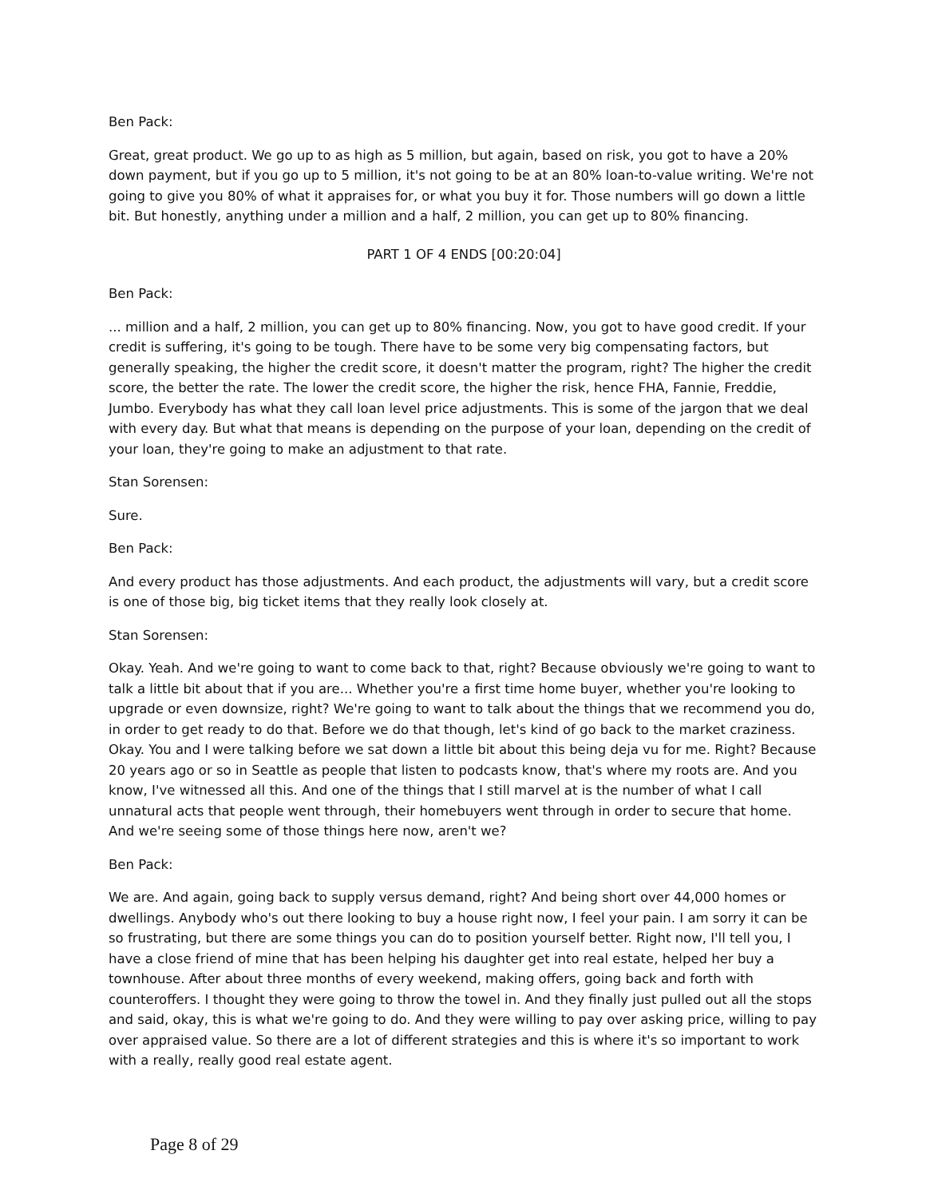Ben Pack:
Great, great product. We go up to as high as 5 million, but again, based on risk, you got to have a 20% down payment, but if you go up to 5 million, it's not going to be at an 80% loan-to-value writing. We're not going to give you 80% of what it appraises for, or what you buy it for. Those numbers will go down a little bit. But honestly, anything under a million and a half, 2 million, you can get up to 80% financing.
PART 1 OF 4 ENDS [00:20:04]
Ben Pack:
... million and a half, 2 million, you can get up to 80% financing. Now, you got to have good credit. If your credit is suffering, it's going to be tough. There have to be some very big compensating factors, but generally speaking, the higher the credit score, it doesn't matter the program, right? The higher the credit score, the better the rate. The lower the credit score, the higher the risk, hence FHA, Fannie, Freddie, Jumbo. Everybody has what they call loan level price adjustments. This is some of the jargon that we deal with every day. But what that means is depending on the purpose of your loan, depending on the credit of your loan, they're going to make an adjustment to that rate.
Stan Sorensen:
Sure.
Ben Pack:
And every product has those adjustments. And each product, the adjustments will vary, but a credit score is one of those big, big ticket items that they really look closely at.
Stan Sorensen:
Okay. Yeah. And we're going to want to come back to that, right? Because obviously we're going to want to talk a little bit about that if you are... Whether you're a first time home buyer, whether you're looking to upgrade or even downsize, right? We're going to want to talk about the things that we recommend you do, in order to get ready to do that. Before we do that though, let's kind of go back to the market craziness. Okay. You and I were talking before we sat down a little bit about this being deja vu for me. Right? Because 20 years ago or so in Seattle as people that listen to podcasts know, that's where my roots are. And you know, I've witnessed all this. And one of the things that I still marvel at is the number of what I call unnatural acts that people went through, their homebuyers went through in order to secure that home. And we're seeing some of those things here now, aren't we?
Ben Pack:
We are. And again, going back to supply versus demand, right? And being short over 44,000 homes or dwellings. Anybody who's out there looking to buy a house right now, I feel your pain. I am sorry it can be so frustrating, but there are some things you can do to position yourself better. Right now, I'll tell you, I have a close friend of mine that has been helping his daughter get into real estate, helped her buy a townhouse. After about three months of every weekend, making offers, going back and forth with counteroffers. I thought they were going to throw the towel in. And they finally just pulled out all the stops and said, okay, this is what we're going to do. And they were willing to pay over asking price, willing to pay over appraised value. So there are a lot of different strategies and this is where it's so important to work with a really, really good real estate agent.
Page 8 of 29